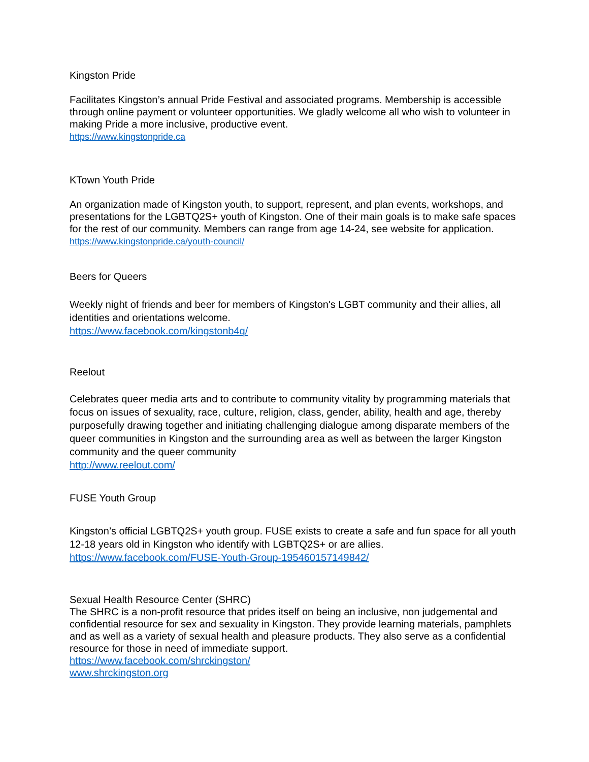Kingston Pride
Facilitates Kingston’s annual Pride Festival and associated programs. Membership is accessible through online payment or volunteer opportunities. We gladly welcome all who wish to volunteer in making Pride a more inclusive, productive event.
https://www.kingstonpride.ca
KTown Youth Pride
An organization made of Kingston youth, to support, represent, and plan events, workshops, and presentations for the LGBTQ2S+ youth of Kingston. One of their main goals is to make safe spaces for the rest of our community. Members can range from age 14-24, see website for application.
https://www.kingstonpride.ca/youth-council/
Beers for Queers
Weekly night of friends and beer for members of Kingston's LGBT community and their allies, all identities and orientations welcome.
https://www.facebook.com/kingstonb4q/
Reelout
Celebrates queer media arts and to contribute to community vitality by programming materials that focus on issues of sexuality, race, culture, religion, class, gender, ability, health and age, thereby purposefully drawing together and initiating challenging dialogue among disparate members of the queer communities in Kingston and the surrounding area as well as between the larger Kingston community and the queer community
http://www.reelout.com/
FUSE Youth Group
Kingston’s official LGBTQ2S+ youth group. FUSE exists to create a safe and fun space for all youth 12-18 years old in Kingston who identify with LGBTQ2S+ or are allies.
https://www.facebook.com/FUSE-Youth-Group-195460157149842/
Sexual Health Resource Center (SHRC)
The SHRC is a non-profit resource that prides itself on being an inclusive, non judgemental and confidential resource for sex and sexuality in Kingston. They provide learning materials, pamphlets and as well as a variety of sexual health and pleasure products. They also serve as a confidential resource for those in need of immediate support.
https://www.facebook.com/shrckingston/
www.shrckingston.org